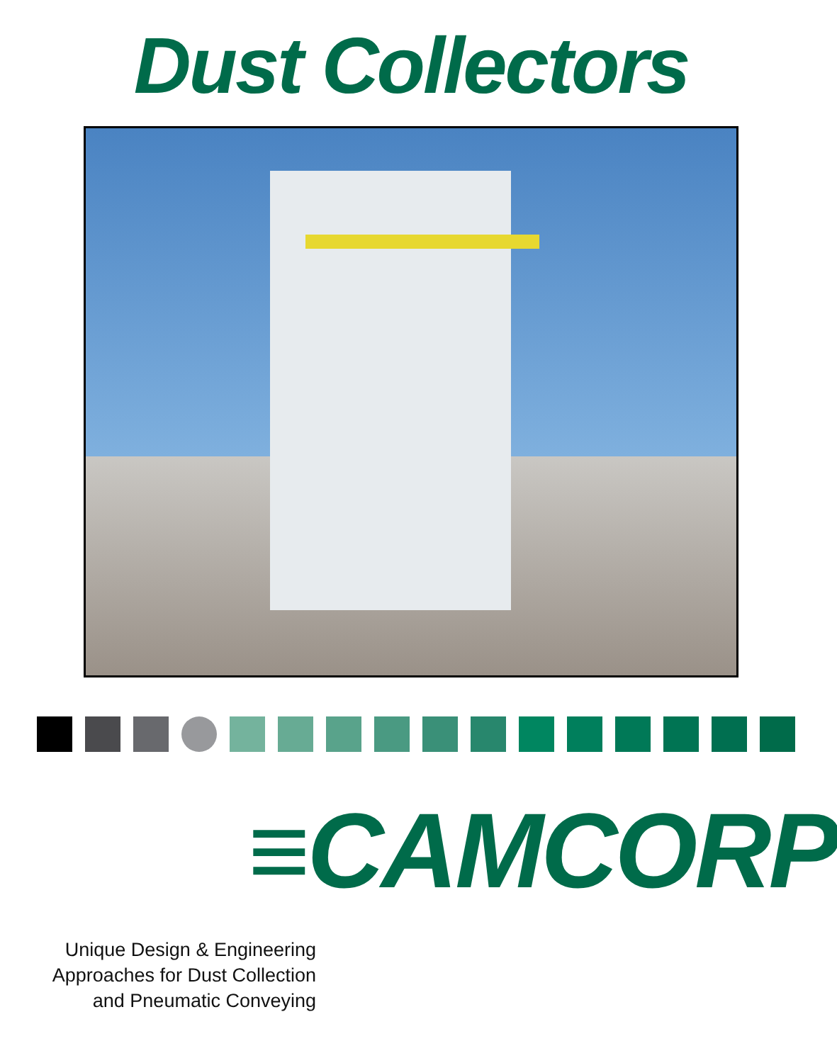Dust Collectors
≡CAMCORP
Unique Design & Engineering
Approaches for Dust Collection
and Pneumatic Conveying